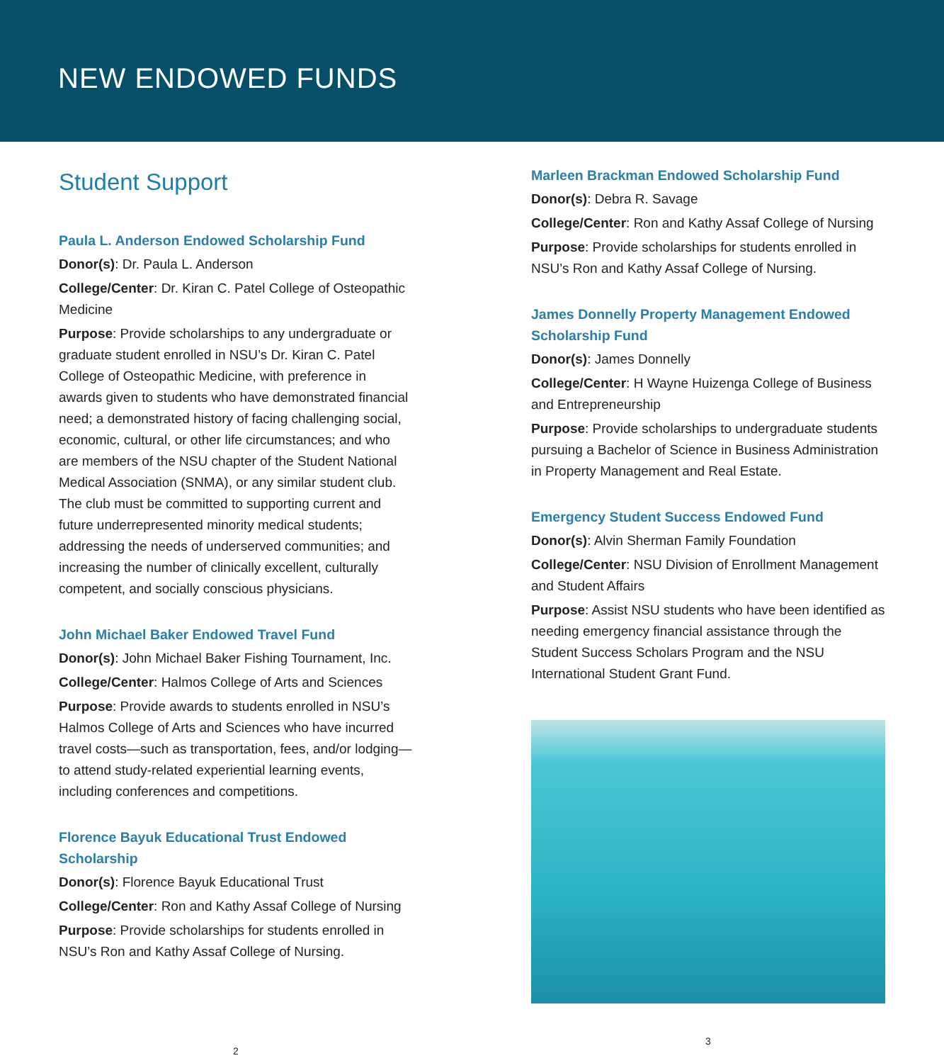NEW ENDOWED FUNDS
Student Support
Paula L. Anderson Endowed Scholarship Fund
Donor(s): Dr. Paula L. Anderson
College/Center: Dr. Kiran C. Patel College of Osteopathic Medicine
Purpose: Provide scholarships to any undergraduate or graduate student enrolled in NSU’s Dr. Kiran C. Patel College of Osteopathic Medicine, with preference in awards given to students who have demonstrated financial need; a demonstrated history of facing challenging social, economic, cultural, or other life circumstances; and who are members of the NSU chapter of the Student National Medical Association (SNMA), or any similar student club. The club must be committed to supporting current and future underrepresented minority medical students; addressing the needs of underserved communities; and increasing the number of clinically excellent, culturally competent, and socially conscious physicians.
John Michael Baker Endowed Travel Fund
Donor(s): John Michael Baker Fishing Tournament, Inc.
College/Center: Halmos College of Arts and Sciences
Purpose: Provide awards to students enrolled in NSU’s Halmos College of Arts and Sciences who have incurred travel costs—such as transportation, fees, and/or lodging—to attend study-related experiential learning events, including conferences and competitions.
Florence Bayuk Educational Trust Endowed Scholarship
Donor(s): Florence Bayuk Educational Trust
College/Center: Ron and Kathy Assaf College of Nursing
Purpose: Provide scholarships for students enrolled in NSU’s Ron and Kathy Assaf College of Nursing.
2
Marleen Brackman Endowed Scholarship Fund
Donor(s): Debra R. Savage
College/Center: Ron and Kathy Assaf College of Nursing
Purpose: Provide scholarships for students enrolled in NSU’s Ron and Kathy Assaf College of Nursing.
James Donnelly Property Management Endowed Scholarship Fund
Donor(s): James Donnelly
College/Center: H Wayne Huizenga College of Business and Entrepreneurship
Purpose: Provide scholarships to undergraduate students pursuing a Bachelor of Science in Business Administration in Property Management and Real Estate.
Emergency Student Success Endowed Fund
Donor(s): Alvin Sherman Family Foundation
College/Center: NSU Division of Enrollment Management and Student Affairs
Purpose: Assist NSU students who have been identified as needing emergency financial assistance through the Student Success Scholars Program and the NSU International Student Grant Fund.
3